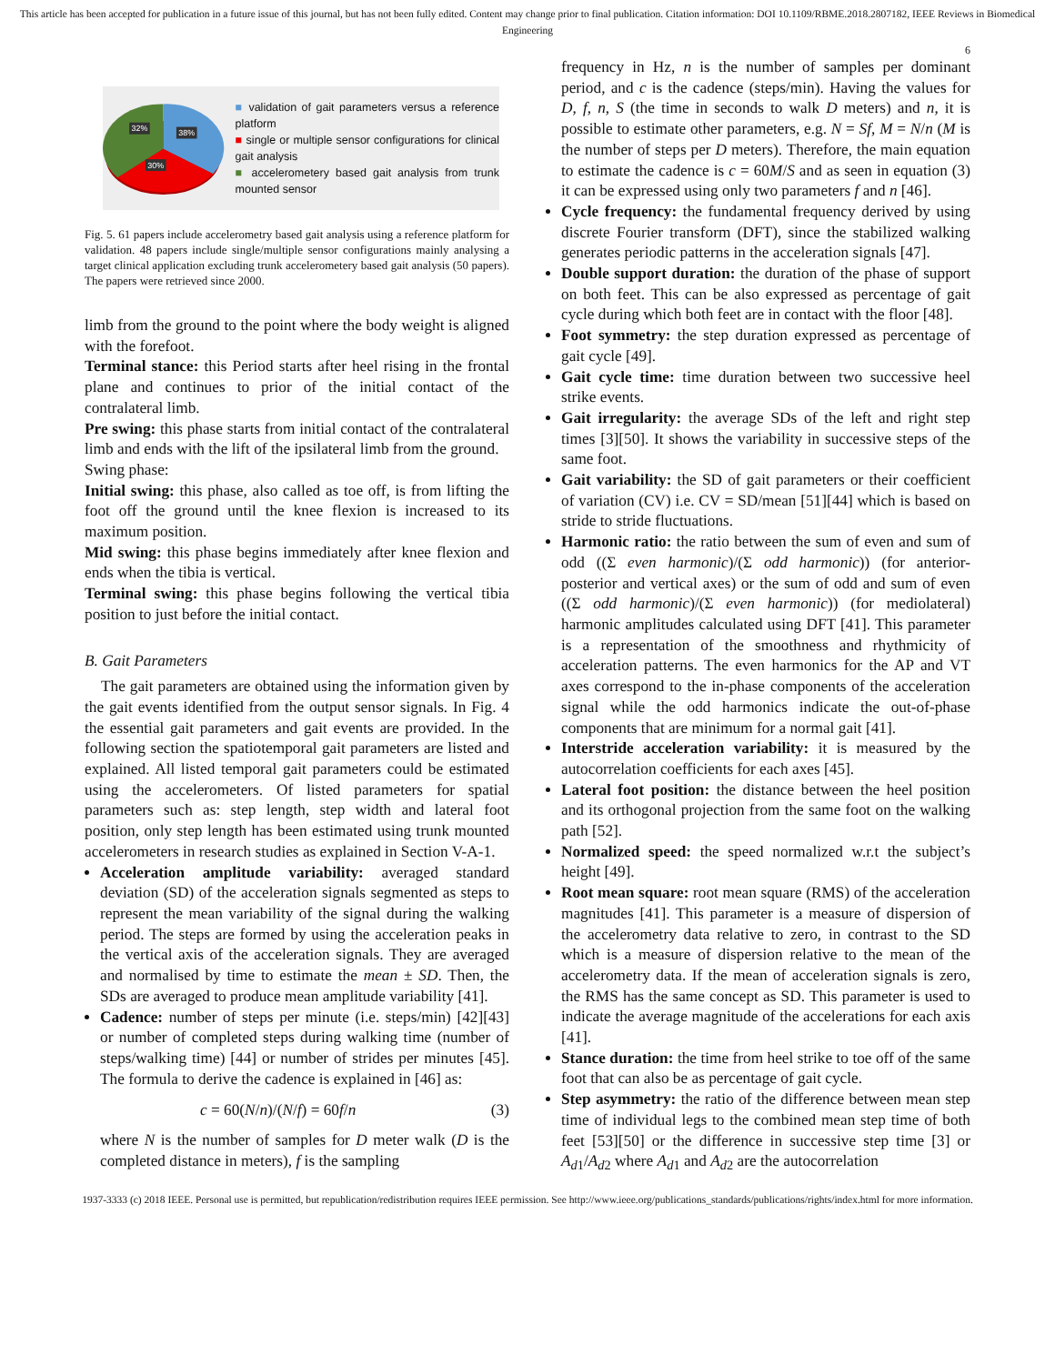This article has been accepted for publication in a future issue of this journal, but has not been fully edited. Content may change prior to final publication. Citation information: DOI 10.1109/RBME.2018.2807182, IEEE Reviews in Biomedical Engineering
6
38%
32%
30%
■ validation of gait parameters versus a reference platform
■ single or multiple sensor configurations for clinical gait analysis
■ accelerometery based gait analysis from trunk mounted sensor
Fig. 5. 61 papers include accelerometry based gait analysis using a reference platform for validation. 48 papers include single/multiple sensor configurations mainly analysing a target clinical application excluding trunk accelerometery based gait analysis (50 papers). The papers were retrieved since 2000.
limb from the ground to the point where the body weight is aligned with the forefoot.
Terminal stance: this Period starts after heel rising in the frontal plane and continues to prior of the initial contact of the contralateral limb.
Pre swing: this phase starts from initial contact of the contralateral limb and ends with the lift of the ipsilateral limb from the ground.
Swing phase:
Initial swing: this phase, also called as toe off, is from lifting the foot off the ground until the knee flexion is increased to its maximum position.
Mid swing: this phase begins immediately after knee flexion and ends when the tibia is vertical.
Terminal swing: this phase begins following the vertical tibia position to just before the initial contact.
B. Gait Parameters
The gait parameters are obtained using the information given by the gait events identified from the output sensor signals. In Fig. 4 the essential gait parameters and gait events are provided. In the following section the spatiotemporal gait parameters are listed and explained. All listed temporal gait parameters could be estimated using the accelerometers. Of listed parameters for spatial parameters such as: step length, step width and lateral foot position, only step length has been estimated using trunk mounted accelerometers in research studies as explained in Section V-A-1.
Acceleration amplitude variability: averaged standard deviation (SD) of the acceleration signals segmented as steps to represent the mean variability of the signal during the walking period. The steps are formed by using the acceleration peaks in the vertical axis of the acceleration signals. They are averaged and normalised by time to estimate the mean ± SD. Then, the SDs are averaged to produce mean amplitude variability [41].
Cadence: number of steps per minute (i.e. steps/min) [42][43] or number of completed steps during walking time (number of steps/walking time) [44] or number of strides per minutes [45]. The formula to derive the cadence is explained in [46] as:
c = 60(N/n)/(N/f) = 60f/n (3)
where N is the number of samples for D meter walk (D is the completed distance in meters), f is the sampling
frequency in Hz, n is the number of samples per dominant period, and c is the cadence (steps/min). Having the values for D, f, n, S (the time in seconds to walk D meters) and n, it is possible to estimate other parameters, e.g. N = Sf, M = N/n (M is the number of steps per D meters). Therefore, the main equation to estimate the cadence is c = 60M/S and as seen in equation (3) it can be expressed using only two parameters f and n [46].
Cycle frequency: the fundamental frequency derived by using discrete Fourier transform (DFT), since the stabilized walking generates periodic patterns in the acceleration signals [47].
Double support duration: the duration of the phase of support on both feet. This can be also expressed as percentage of gait cycle during which both feet are in contact with the floor [48].
Foot symmetry: the step duration expressed as percentage of gait cycle [49].
Gait cycle time: time duration between two successive heel strike events.
Gait irregularity: the average SDs of the left and right step times [3][50]. It shows the variability in successive steps of the same foot.
Gait variability: the SD of gait parameters or their coefficient of variation (CV) i.e. CV = SD/mean [51][44] which is based on stride to stride fluctuations.
Harmonic ratio: the ratio between the sum of even and sum of odd ((Σ even harmonic)/(Σ odd harmonic)) (for anterior-posterior and vertical axes) or the sum of odd and sum of even ((Σ odd harmonic)/(Σ even harmonic)) (for mediolateral) harmonic amplitudes calculated using DFT [41]. This parameter is a representation of the smoothness and rhythmicity of acceleration patterns. The even harmonics for the AP and VT axes correspond to the in-phase components of the acceleration signal while the odd harmonics indicate the out-of-phase components that are minimum for a normal gait [41].
Interstride acceleration variability: it is measured by the autocorrelation coefficients for each axes [45].
Lateral foot position: the distance between the heel position and its orthogonal projection from the same foot on the walking path [52].
Normalized speed: the speed normalized w.r.t the subject’s height [49].
Root mean square: root mean square (RMS) of the acceleration magnitudes [41]. This parameter is a measure of dispersion of the accelerometry data relative to zero, in contrast to the SD which is a measure of dispersion relative to the mean of the accelerometry data. If the mean of acceleration signals is zero, the RMS has the same concept as SD. This parameter is used to indicate the average magnitude of the accelerations for each axis [41].
Stance duration: the time from heel strike to toe off of the same foot that can also be as percentage of gait cycle.
Step asymmetry: the ratio of the difference between mean step time of individual legs to the combined mean step time of both feet [53][50] or the difference in successive step time [3] or A<sub>d1</sub>/A<sub>d2</sub> where A<sub>d1</sub> and A<sub>d2</sub> are the autocorrelation
1937-3333 (c) 2018 IEEE. Personal use is permitted, but republication/redistribution requires IEEE permission. See http://www.ieee.org/publications_standards/publications/rights/index.html for more information.